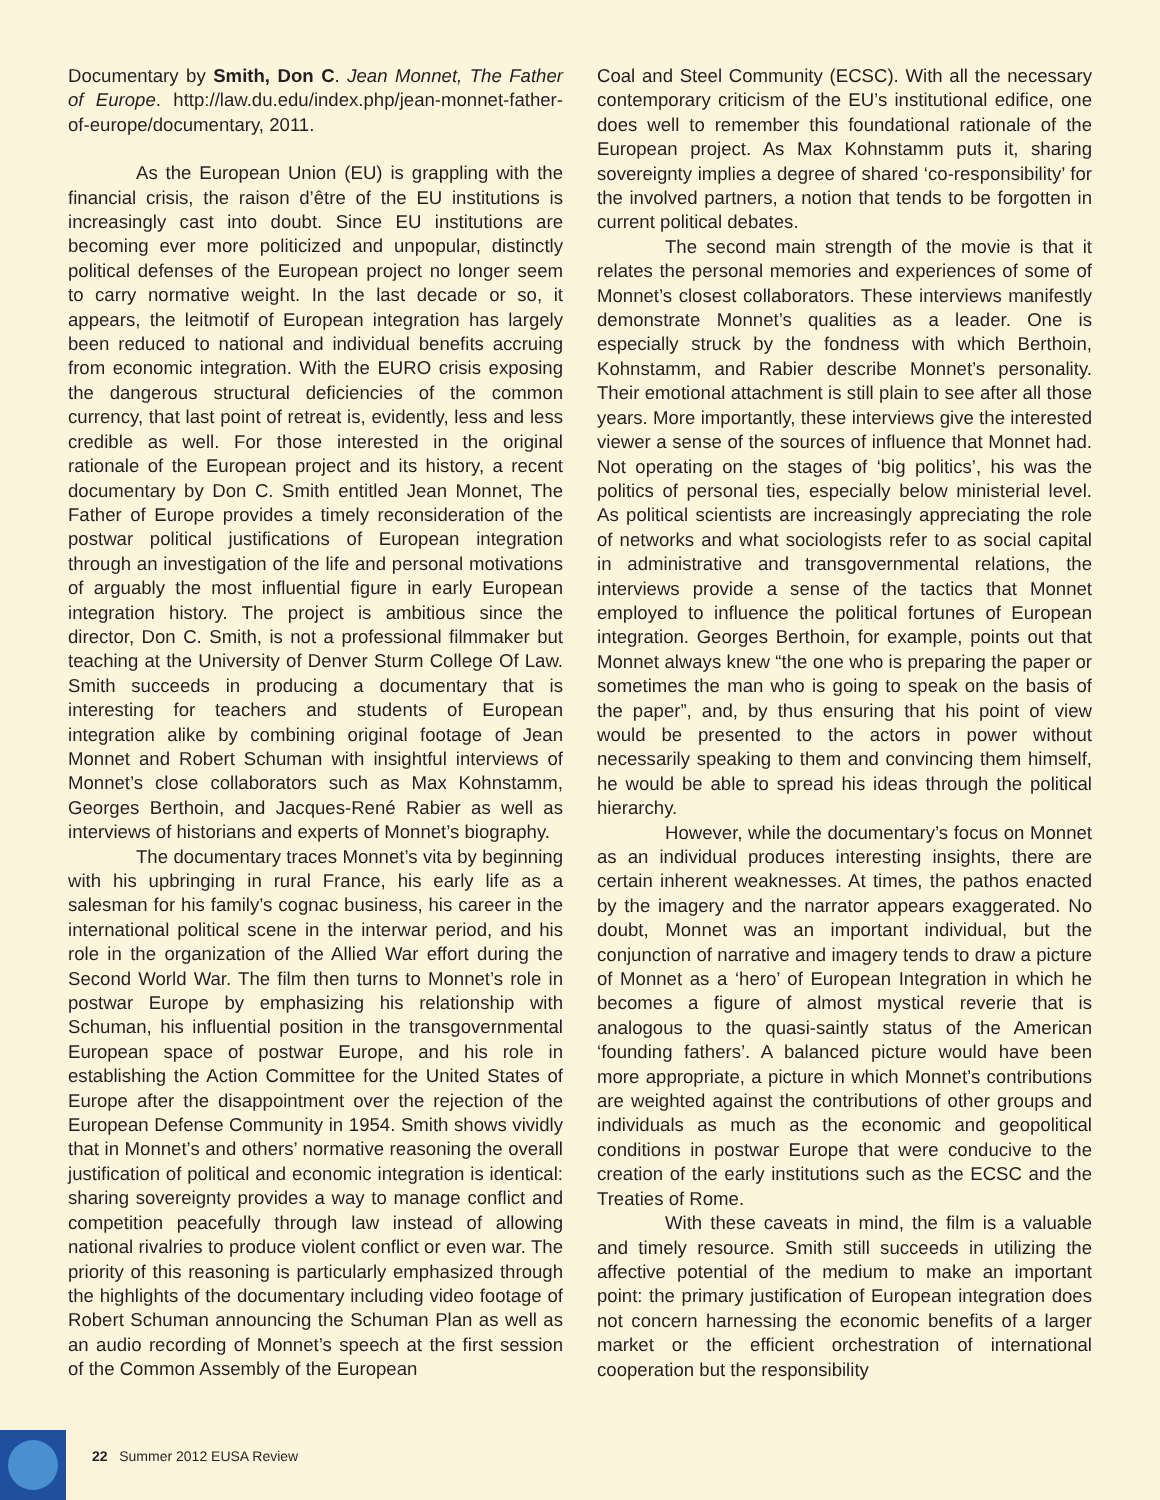Documentary by Smith, Don C. Jean Monnet, The Father of Europe. http://law.du.edu/index.php/jean-monnet-father-of-europe/documentary, 2011.
As the European Union (EU) is grappling with the financial crisis, the raison d’être of the EU institutions is increasingly cast into doubt. Since EU institutions are becoming ever more politicized and unpopular, distinctly political defenses of the European project no longer seem to carry normative weight. In the last decade or so, it appears, the leitmotif of European integration has largely been reduced to national and individual benefits accruing from economic integration. With the EURO crisis exposing the dangerous structural deficiencies of the common currency, that last point of retreat is, evidently, less and less credible as well. For those interested in the original rationale of the European project and its history, a recent documentary by Don C. Smith entitled Jean Monnet, The Father of Europe provides a timely reconsideration of the postwar political justifications of European integration through an investigation of the life and personal motivations of arguably the most influential figure in early European integration history. The project is ambitious since the director, Don C. Smith, is not a professional filmmaker but teaching at the University of Denver Sturm College Of Law. Smith succeeds in producing a documentary that is interesting for teachers and students of European integration alike by combining original footage of Jean Monnet and Robert Schuman with insightful interviews of Monnet’s close collaborators such as Max Kohnstamm, Georges Berthoin, and Jacques-René Rabier as well as interviews of historians and experts of Monnet’s biography.
The documentary traces Monnet’s vita by beginning with his upbringing in rural France, his early life as a salesman for his family’s cognac business, his career in the international political scene in the interwar period, and his role in the organization of the Allied War effort during the Second World War. The film then turns to Monnet’s role in postwar Europe by emphasizing his relationship with Schuman, his influential position in the transgovernmental European space of postwar Europe, and his role in establishing the Action Committee for the United States of Europe after the disappointment over the rejection of the European Defense Community in 1954. Smith shows vividly that in Monnet’s and others’ normative reasoning the overall justification of political and economic integration is identical: sharing sovereignty provides a way to manage conflict and competition peacefully through law instead of allowing national rivalries to produce violent conflict or even war. The priority of this reasoning is particularly emphasized through the highlights of the documentary including video footage of Robert Schuman announcing the Schuman Plan as well as an audio recording of Monnet’s speech at the first session of the Common Assembly of the European
Coal and Steel Community (ECSC). With all the necessary contemporary criticism of the EU’s institutional edifice, one does well to remember this foundational rationale of the European project. As Max Kohnstamm puts it, sharing sovereignty implies a degree of shared ‘co-responsibility’ for the involved partners, a notion that tends to be forgotten in current political debates.
The second main strength of the movie is that it relates the personal memories and experiences of some of Monnet’s closest collaborators. These interviews manifestly demonstrate Monnet’s qualities as a leader. One is especially struck by the fondness with which Berthoin, Kohnstamm, and Rabier describe Monnet’s personality. Their emotional attachment is still plain to see after all those years. More importantly, these interviews give the interested viewer a sense of the sources of influence that Monnet had. Not operating on the stages of ‘big politics’, his was the politics of personal ties, especially below ministerial level. As political scientists are increasingly appreciating the role of networks and what sociologists refer to as social capital in administrative and transgovernmental relations, the interviews provide a sense of the tactics that Monnet employed to influence the political fortunes of European integration. Georges Berthoin, for example, points out that Monnet always knew “the one who is preparing the paper or sometimes the man who is going to speak on the basis of the paper”, and, by thus ensuring that his point of view would be presented to the actors in power without necessarily speaking to them and convincing them himself, he would be able to spread his ideas through the political hierarchy.
However, while the documentary’s focus on Monnet as an individual produces interesting insights, there are certain inherent weaknesses. At times, the pathos enacted by the imagery and the narrator appears exaggerated. No doubt, Monnet was an important individual, but the conjunction of narrative and imagery tends to draw a picture of Monnet as a ‘hero’ of European Integration in which he becomes a figure of almost mystical reverie that is analogous to the quasi-saintly status of the American ‘founding fathers’. A balanced picture would have been more appropriate, a picture in which Monnet’s contributions are weighted against the contributions of other groups and individuals as much as the economic and geopolitical conditions in postwar Europe that were conducive to the creation of the early institutions such as the ECSC and the Treaties of Rome.
With these caveats in mind, the film is a valuable and timely resource. Smith still succeeds in utilizing the affective potential of the medium to make an important point: the primary justification of European integration does not concern harnessing the economic benefits of a larger market or the efficient orchestration of international cooperation but the responsibility
22 Summer 2012 EUSA Review